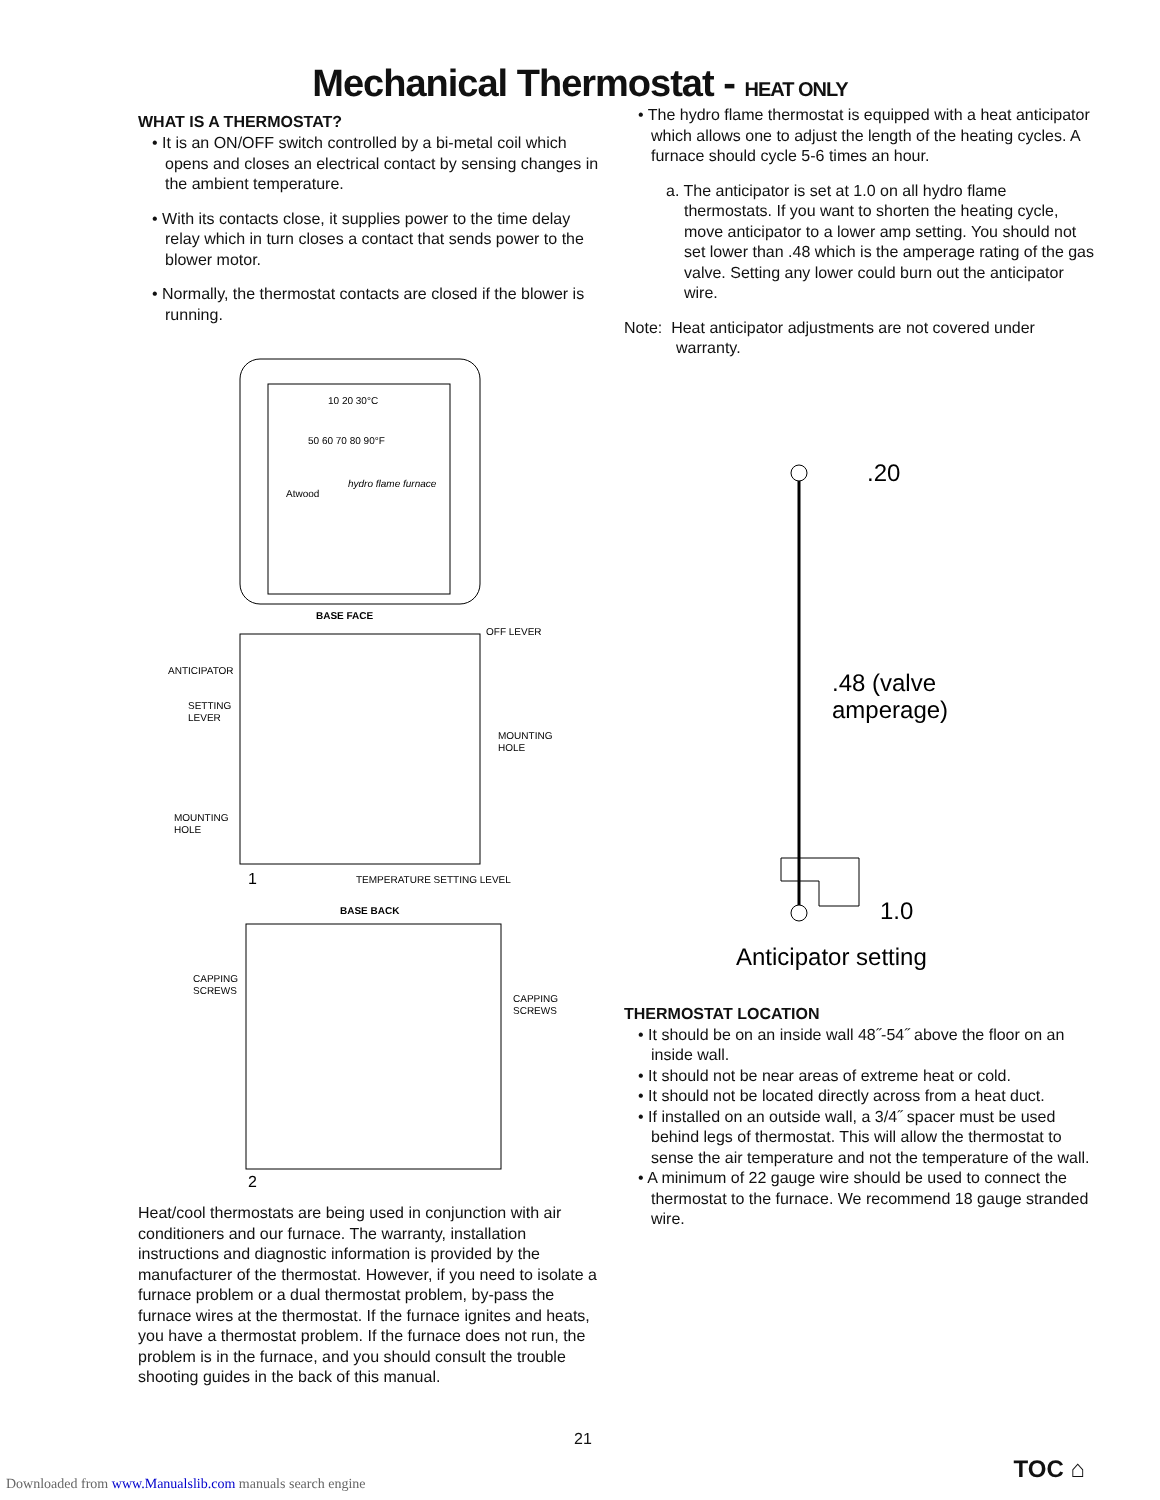Mechanical Thermostat - HEAT ONLY
WHAT IS A THERMOSTAT?
• It is an ON/OFF switch controlled by a bi-metal coil which opens and closes an electrical contact by sensing changes in the ambient temperature.
• With its contacts close, it supplies power to the time delay relay which in turn closes a contact that sends power to the blower motor.
• Normally, the thermostat contacts are closed if the blower is running.
10 20 30°C
50 60 70 80 90°F
Atwood
hydro flame furnace
BASE FACE
ANTICIPATOR
SETTING
LEVER
OFF LEVER
MOUNTING
HOLE
MOUNTING
HOLE
1
TEMPERATURE SETTING LEVEL
BASE BACK
CAPPING
SCREWS
CAPPING
SCREWS
2
Heat/cool thermostats are being used in conjunction with air conditioners and our furnace. The warranty, installation instructions and diagnostic information is provided by the manufacturer of the thermostat. However, if you need to isolate a furnace problem or a dual thermostat problem, by-pass the furnace wires at the thermostat. If the furnace ignites and heats, you have a thermostat problem. If the furnace does not run, the problem is in the furnace, and you should consult the trouble shooting guides in the back of this manual.
• The hydro flame thermostat is equipped with a heat anticipator which allows one to adjust the length of the heating cycles. A furnace should cycle 5-6 times an hour.
a. The anticipator is set at 1.0 on all hydro flame thermostats. If you want to shorten the heating cycle, move anticipator to a lower amp setting. You should not set lower than .48 which is the amperage rating of the gas valve. Setting any lower could burn out the anticipator wire.
Note: Heat anticipator adjustments are not covered under warranty.
.20
.48 (valve
amperage)
1.0
Anticipator setting
THERMOSTAT LOCATION
• It should be on an inside wall 48˝-54˝ above the floor on an inside wall.
• It should not be near areas of extreme heat or cold.
• It should not be located directly across from a heat duct.
• If installed on an outside wall, a 3/4˝ spacer must be used behind legs of thermostat. This will allow the thermostat to sense the air temperature and not the temperature of the wall.
• A minimum of 22 gauge wire should be used to connect the thermostat to the furnace. We recommend 18 gauge stranded wire.
21
TOC ⌂
Downloaded from www.Manualslib.com manuals search engine